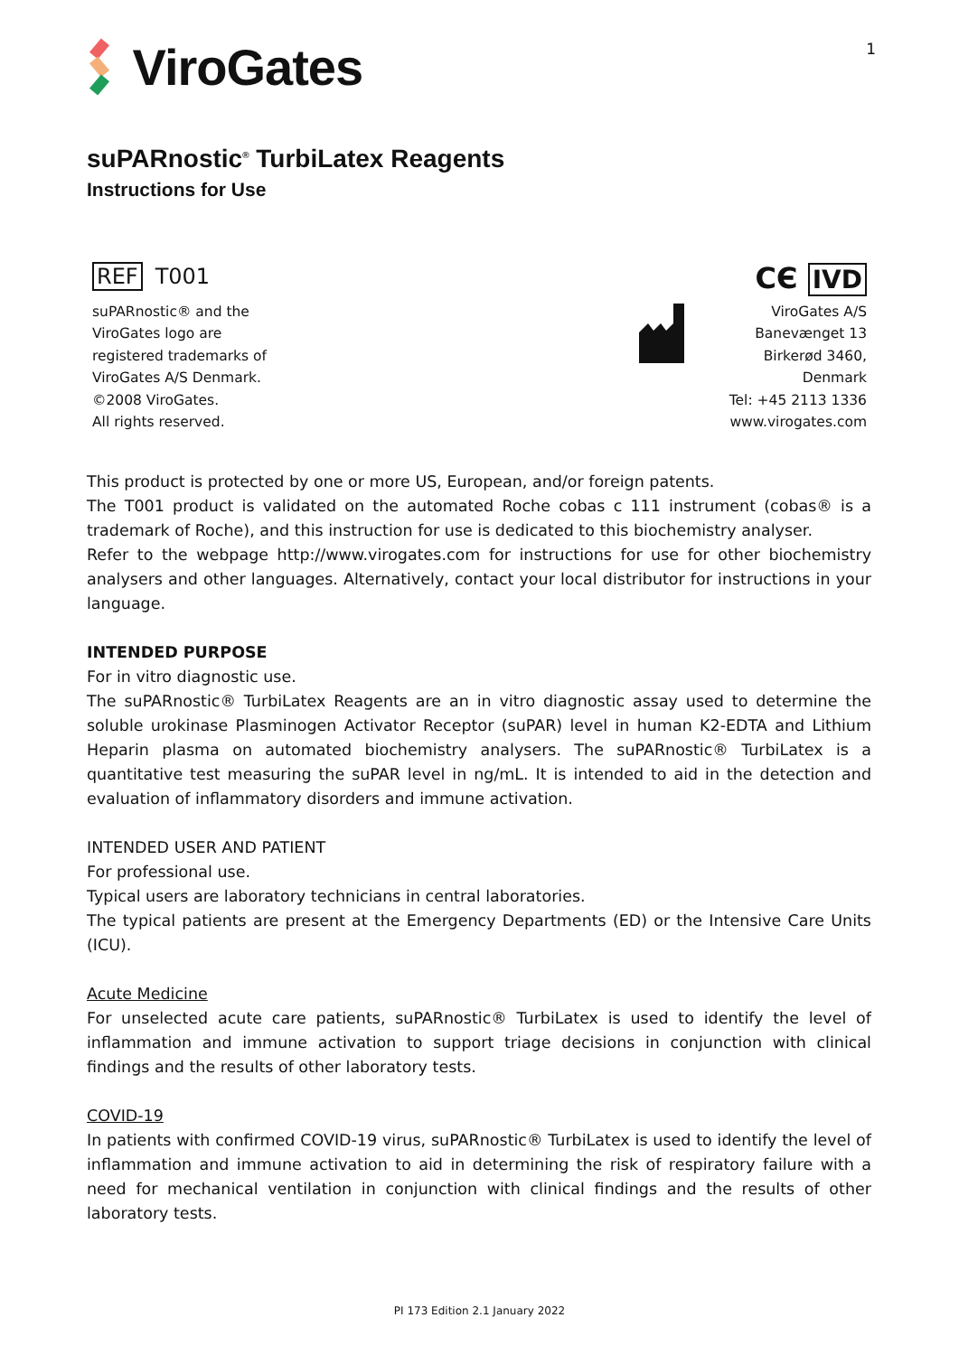ViroGates
1
suPARnostic<sup>®</sup> TurbiLatex Reagents
Instructions for Use
REF T001
suPARnostic® and the
ViroGates logo are
registered trademarks of
ViroGates A/S Denmark.
©2008 ViroGates.
All rights reserved.
CЄ IVD
ViroGates A/S
Banevænget 13
Birkerød 3460,
Denmark
Tel: +45 2113 1336
www.virogates.com
This product is protected by one or more US, European, and/or foreign patents.
The T001 product is validated on the automated Roche cobas c 111 instrument (cobas® is a trademark of Roche), and this instruction for use is dedicated to this biochemistry analyser.
Refer to the webpage http://www.virogates.com for instructions for use for other biochemistry analysers and other languages. Alternatively, contact your local distributor for instructions in your language.
INTENDED PURPOSE
For in vitro diagnostic use.
The suPARnostic® TurbiLatex Reagents are an in vitro diagnostic assay used to determine the soluble urokinase Plasminogen Activator Receptor (suPAR) level in human K2-EDTA and Lithium Heparin plasma on automated biochemistry analysers. The suPARnostic® TurbiLatex is a quantitative test measuring the suPAR level in ng/mL. It is intended to aid in the detection and evaluation of inflammatory disorders and immune activation.
INTENDED USER AND PATIENT
For professional use.
Typical users are laboratory technicians in central laboratories.
The typical patients are present at the Emergency Departments (ED) or the Intensive Care Units (ICU).
Acute Medicine
For unselected acute care patients, suPARnostic® TurbiLatex is used to identify the level of inflammation and immune activation to support triage decisions in conjunction with clinical findings and the results of other laboratory tests.
COVID-19
In patients with confirmed COVID-19 virus, suPARnostic® TurbiLatex is used to identify the level of inflammation and immune activation to aid in determining the risk of respiratory failure with a need for mechanical ventilation in conjunction with clinical findings and the results of other laboratory tests.
PI 173 Edition 2.1 January 2022